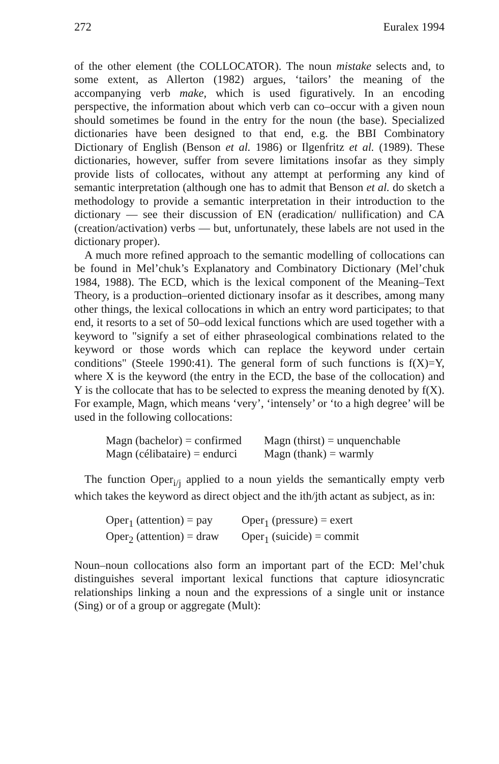272 Euralex 1994
of the other element (the COLLOCATOR). The noun mistake selects and, to some extent, as Allerton (1982) argues, ‘tailors’ the meaning of the accompanying verb make, which is used figuratively. In an encoding perspective, the information about which verb can co–occur with a given noun should sometimes be found in the entry for the noun (the base). Specialized dictionaries have been designed to that end, e.g. the BBI Combinatory Dictionary of English (Benson et al. 1986) or Ilgenfritz et al. (1989). These dictionaries, however, suffer from severe limitations insofar as they simply provide lists of collocates, without any attempt at performing any kind of semantic interpretation (although one has to admit that Benson et al. do sketch a methodology to provide a semantic interpretation in their introduction to the dictionary — see their discussion of EN (eradication/ nullification) and CA (creation/activation) verbs — but, unfortunately, these labels are not used in the dictionary proper).
A much more refined approach to the semantic modelling of collocations can be found in Mel’chuk’s Explanatory and Combinatory Dictionary (Mel’chuk 1984, 1988). The ECD, which is the lexical component of the Meaning–Text Theory, is a production–oriented dictionary insofar as it describes, among many other things, the lexical collocations in which an entry word participates; to that end, it resorts to a set of 50–odd lexical functions which are used together with a keyword to "signify a set of either phraseological combinations related to the keyword or those words which can replace the keyword under certain conditions" (Steele 1990:41). The general form of such functions is f(X)=Y, where X is the keyword (the entry in the ECD, the base of the collocation) and Y is the collocate that has to be selected to express the meaning denoted by f(X). For example, Magn, which means ‘very’, ‘intensely’ or ‘to a high degree’ will be used in the following collocations:
| Magn (bachelor) = confirmed | Magn (thirst) = unquenchable |
| Magn (célibataire) = endurci | Magn (thank) = warmly |
The function Oper<sub>i/j</sub> applied to a noun yields the semantically empty verb which takes the keyword as direct object and the ith/jth actant as subject, as in:
| Oper<sub>1</sub> (attention) = pay | Oper<sub>1</sub> (pressure) = exert |
| Oper<sub>2</sub> (attention) = draw | Oper<sub>1</sub> (suicide) = commit |
Noun–noun collocations also form an important part of the ECD: Mel’chuk distinguishes several important lexical functions that capture idiosyncratic relationships linking a noun and the expressions of a single unit or instance (Sing) or of a group or aggregate (Mult):